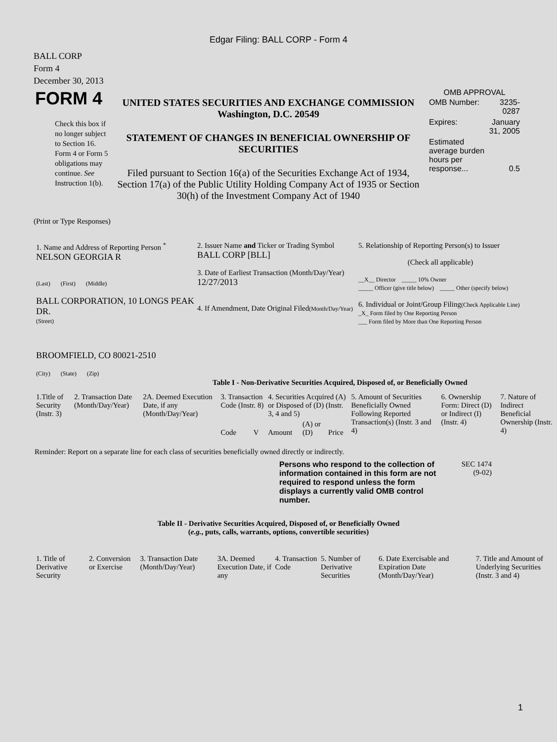Edgar Filing: BALL CORP - Form 4
BALL CORP
Form 4
December 30, 2013
| FORM 4 Check this box if no longer subject to Section 16. Form 4 or Form 5 obligations may continue. See Instruction 1(b). | UNITED STATES SECURITIES AND EXCHANGE COMMISSION Washington, D.C. 20549 STATEMENT OF CHANGES IN BENEFICIAL OWNERSHIP OF SECURITIES Filed pursuant to Section 16(a) of the Securities Exchange Act of 1934, Section 17(a) of the Public Utility Holding Company Act of 1935 or Section 30(h) of the Investment Company Act of 1940 | OMB APPROVAL / OMB Number: / 3235-0287 / / Expires: / January 31, 2005 / / Estimated average burden hours per response... / 0.5 / |
(Print or Type Responses)
| 1. Name and Address of Reporting Person <sup>*</sup> NELSON GEORGIA R (Last) (First) (Middle) BALL CORPORATION, 10 LONGS PEAK DR. (Street) BROOMFIELD, CO 80021-2510 (City) (State) (Zip) | 2. Issuer Name and Ticker or Trading Symbol BALL CORP [BLL] 3. Date of Earliest Transaction (Month/Day/Year) 12/27/2013 4. If Amendment, Date Original Filed (Month/Day/Year) | 5. Relationship of Reporting Person(s) to Issuer (Check all applicable) __X__ Director _____ 10% Owner _____ Officer (give title below) _____ Other (specify below) 6. Individual or Joint/Group Filing (Check Applicable Line) _X_ Form filed by One Reporting Person ___ Form filed by More than One Reporting Person |
Table I - Non-Derivative Securities Acquired, Disposed of, or Beneficially Owned
| 1.Title of Security (Instr. 3) | 2. Transaction Date (Month/Day/Year) | 2A. Deemed Execution Date, if any (Month/Day/Year) | 3. Transaction Code (Instr. 8) | | 4. Securities Acquired (A) or Disposed of (D) (Instr. 3, 4 and 5) | | | 5. Amount of Securities Beneficially Owned Following Reported Transaction(s) (Instr. 3 and 4) | 6. Ownership Form: Direct (D) or Indirect (I) (Instr. 4) | 7. Nature of Indirect Beneficial Ownership (Instr. 4) |
| --- | --- | --- | --- | --- | --- | --- | --- | --- | --- | --- |
| | | | Code | V | Amount | (A) or (D) | Price | | | |
Reminder: Report on a separate line for each class of securities beneficially owned directly or indirectly.
Persons who respond to the collection of information contained in this form are not required to respond unless the form displays a currently valid OMB control number.
SEC 1474
(9-02)
Table II - Derivative Securities Acquired, Disposed of, or Beneficially Owned
(e.g., puts, calls, warrants, options, convertible securities)
| 1. Title of Derivative Security | 2. Conversion or Exercise | 3. Transaction Date (Month/Day/Year) | 3A. Deemed Execution Date, if any | 4. Transaction Code | 5. Number of Derivative Securities | 6. Date Exercisable and Expiration Date (Month/Day/Year) | 7. Title and Amount of Underlying Securities (Instr. 3 and 4) |
| --- | --- | --- | --- | --- | --- | --- | --- |
1